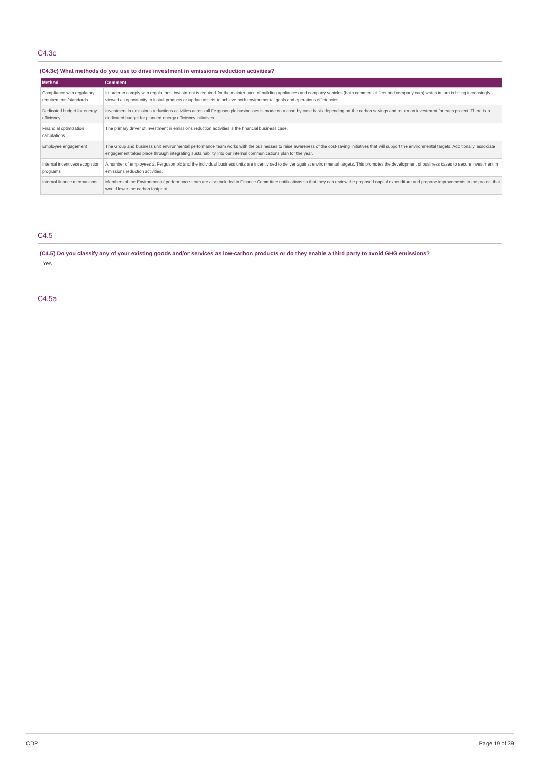C4.3c
(C4.3c) What methods do you use to drive investment in emissions reduction activities?
| Method | Comment |
| --- | --- |
| Compliance with regulatory requirements/standards | In order to comply with regulations, investment is required for the maintenance of building appliances and company vehicles (both commercial fleet and company cars) which in turn is being increasingly viewed as opportunity to install products or update assets to achieve both environmental goals and operations efficiencies. |
| Dedicated budget for energy efficiency | Investment in emissions reductions activities across all Ferguson plc businesses is made on a case by case basis depending on the carbon savings and return on investment for each project. There is a dedicated budget for planned energy efficiency initiatives. |
| Financial optimization calculations | The primary driver of investment in emissions reduction activities is the financial business case. |
| Employee engagement | The Group and business unit environmental performance team works with the businesses to raise awareness of the cost-saving initiatives that will support the environmental targets. Additionally, associate engagement takes place through integrating sustainability into our internal communications plan for the year. |
| Internal incentives/recognition programs | A number of employees at Ferguson plc and the individual business units are incentivised to deliver against environmental targets. This promotes the development of business cases to secure investment in emissions reduction activities. |
| Internal finance mechanisms | Members of the Environmental performance team are also included in Finance Committee notifications so that they can review the proposed capital expenditure and propose improvements to the project that would lower the carbon footprint. |
C4.5
(C4.5) Do you classify any of your existing goods and/or services as low-carbon products or do they enable a third party to avoid GHG emissions?
Yes
C4.5a
CDP Page 19 of 39